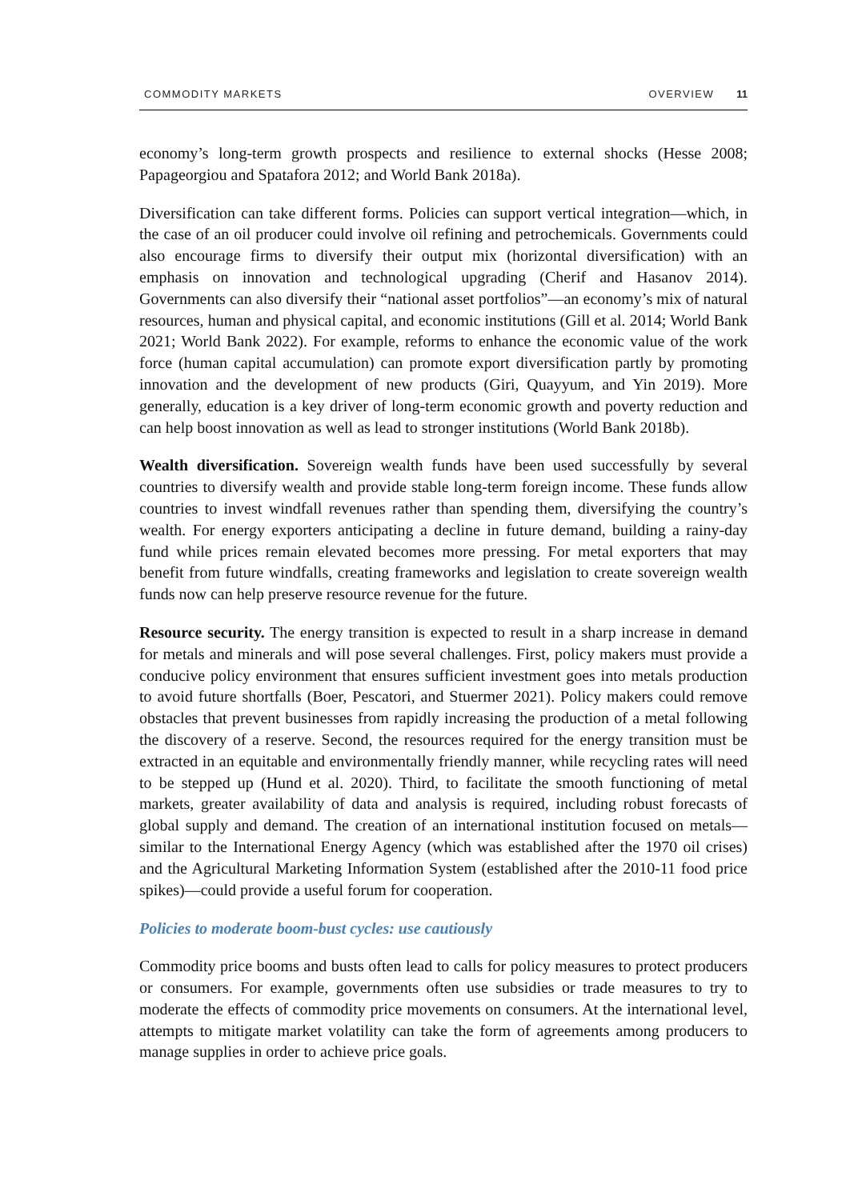COMMODITY MARKETS OVERVIEW 11
economy’s long-term growth prospects and resilience to external shocks (Hesse 2008; Papageorgiou and Spatafora 2012; and World Bank 2018a).
Diversification can take different forms. Policies can support vertical integration—which, in the case of an oil producer could involve oil refining and petrochemicals. Governments could also encourage firms to diversify their output mix (horizontal diversification) with an emphasis on innovation and technological upgrading (Cherif and Hasanov 2014). Governments can also diversify their “national asset portfolios”—an economy’s mix of natural resources, human and physical capital, and economic institutions (Gill et al. 2014; World Bank 2021; World Bank 2022). For example, reforms to enhance the economic value of the work force (human capital accumulation) can promote export diversification partly by promoting innovation and the development of new products (Giri, Quayyum, and Yin 2019). More generally, education is a key driver of long-term economic growth and poverty reduction and can help boost innovation as well as lead to stronger institutions (World Bank 2018b).
Wealth diversification. Sovereign wealth funds have been used successfully by several countries to diversify wealth and provide stable long-term foreign income. These funds allow countries to invest windfall revenues rather than spending them, diversifying the country’s wealth. For energy exporters anticipating a decline in future demand, building a rainy-day fund while prices remain elevated becomes more pressing. For metal exporters that may benefit from future windfalls, creating frameworks and legislation to create sovereign wealth funds now can help preserve resource revenue for the future.
Resource security. The energy transition is expected to result in a sharp increase in demand for metals and minerals and will pose several challenges. First, policy makers must provide a conducive policy environment that ensures sufficient investment goes into metals production to avoid future shortfalls (Boer, Pescatori, and Stuermer 2021). Policy makers could remove obstacles that prevent businesses from rapidly increasing the production of a metal following the discovery of a reserve. Second, the resources required for the energy transition must be extracted in an equitable and environmentally friendly manner, while recycling rates will need to be stepped up (Hund et al. 2020). Third, to facilitate the smooth functioning of metal markets, greater availability of data and analysis is required, including robust forecasts of global supply and demand. The creation of an international institution focused on metals—similar to the International Energy Agency (which was established after the 1970 oil crises) and the Agricultural Marketing Information System (established after the 2010-11 food price spikes)—could provide a useful forum for cooperation.
Policies to moderate boom-bust cycles: use cautiously
Commodity price booms and busts often lead to calls for policy measures to protect producers or consumers. For example, governments often use subsidies or trade measures to try to moderate the effects of commodity price movements on consumers. At the international level, attempts to mitigate market volatility can take the form of agreements among producers to manage supplies in order to achieve price goals.